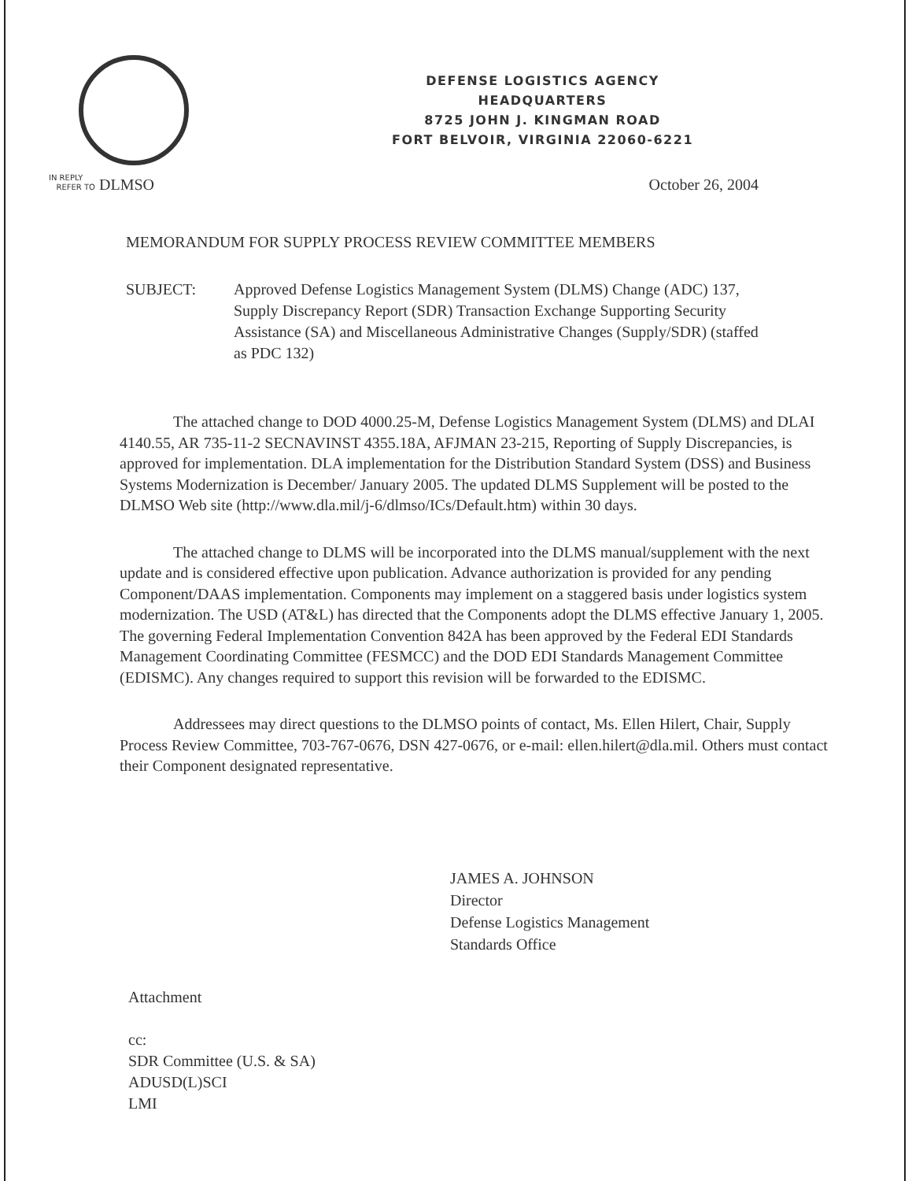DEFENSE LOGISTICS AGENCY
HEADQUARTERS
8725 JOHN J. KINGMAN ROAD
FORT BELVOIR, VIRGINIA 22060-6221
IN REPLY
REFER TO DLMSO
October 26, 2004
MEMORANDUM FOR SUPPLY PROCESS REVIEW COMMITTEE MEMBERS
SUBJECT: Approved Defense Logistics Management System (DLMS) Change (ADC) 137, Supply Discrepancy Report (SDR) Transaction Exchange Supporting Security Assistance (SA) and Miscellaneous Administrative Changes (Supply/SDR) (staffed as PDC 132)
The attached change to DOD 4000.25-M, Defense Logistics Management System (DLMS) and DLAI 4140.55, AR 735-11-2 SECNAVINST 4355.18A, AFJMAN 23-215, Reporting of Supply Discrepancies, is approved for implementation. DLA implementation for the Distribution Standard System (DSS) and Business Systems Modernization is December/ January 2005. The updated DLMS Supplement will be posted to the DLMSO Web site (http://www.dla.mil/j-6/dlmso/ICs/Default.htm) within 30 days.
The attached change to DLMS will be incorporated into the DLMS manual/supplement with the next update and is considered effective upon publication. Advance authorization is provided for any pending Component/DAAS implementation. Components may implement on a staggered basis under logistics system modernization. The USD (AT&L) has directed that the Components adopt the DLMS effective January 1, 2005. The governing Federal Implementation Convention 842A has been approved by the Federal EDI Standards Management Coordinating Committee (FESMCC) and the DOD EDI Standards Management Committee (EDISMC). Any changes required to support this revision will be forwarded to the EDISMC.
Addressees may direct questions to the DLMSO points of contact, Ms. Ellen Hilert, Chair, Supply Process Review Committee, 703-767-0676, DSN 427-0676, or e-mail: ellen.hilert@dla.mil. Others must contact their Component designated representative.
JAMES A. JOHNSON
Director
Defense Logistics Management
Standards Office
Attachment
cc:
SDR Committee (U.S. & SA)
ADUSD(L)SCI
LMI